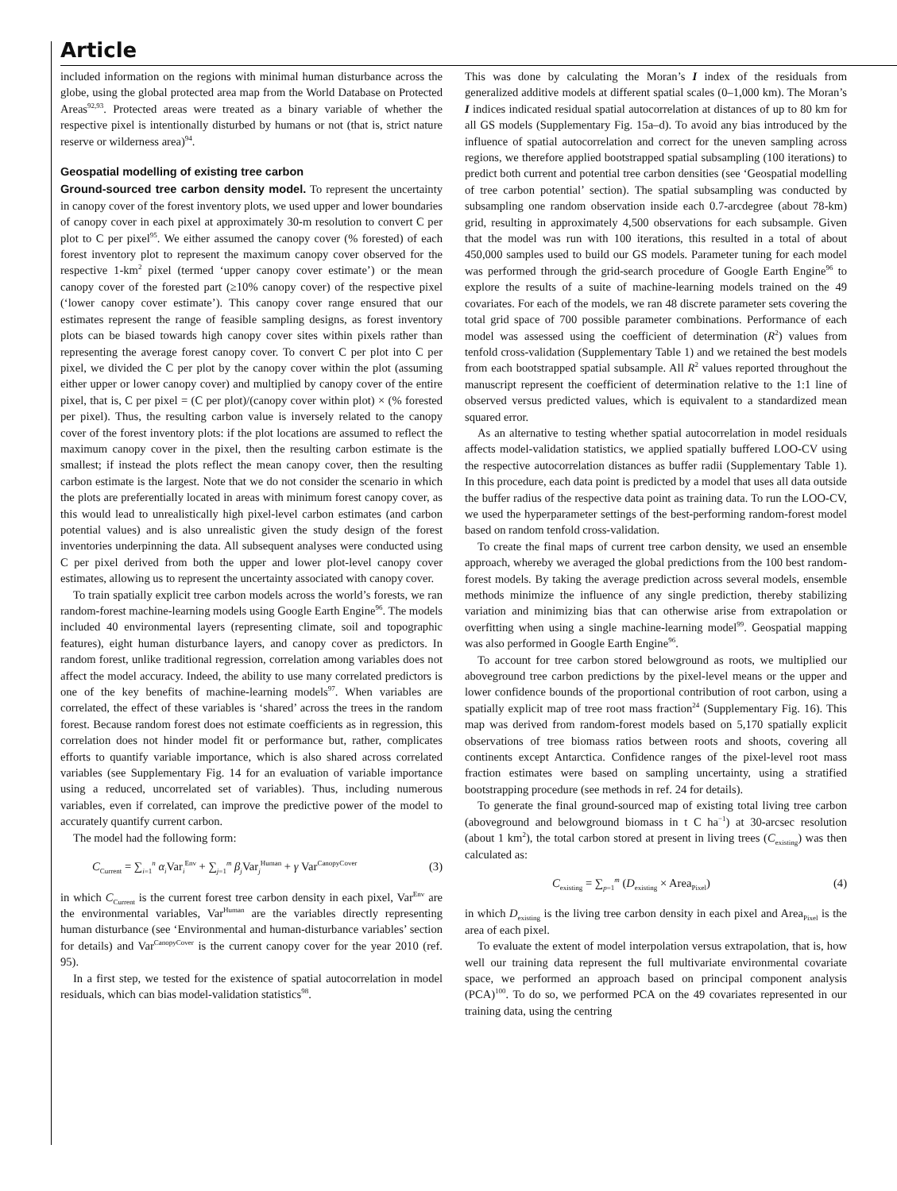Article
included information on the regions with minimal human disturbance across the globe, using the global protected area map from the World Database on Protected Areas<sup>92,93</sup>. Protected areas were treated as a binary variable of whether the respective pixel is intentionally disturbed by humans or not (that is, strict nature reserve or wilderness area)<sup>94</sup>.
Geospatial modelling of existing tree carbon
Ground-sourced tree carbon density model. To represent the uncertainty in canopy cover of the forest inventory plots, we used upper and lower boundaries of canopy cover in each pixel at approximately 30-m resolution to convert C per plot to C per pixel<sup>95</sup>. We either assumed the canopy cover (% forested) of each forest inventory plot to represent the maximum canopy cover observed for the respective 1-km<sup>2</sup> pixel (termed ‘upper canopy cover estimate’) or the mean canopy cover of the forested part (≥10% canopy cover) of the respective pixel (‘lower canopy cover estimate’). This canopy cover range ensured that our estimates represent the range of feasible sampling designs, as forest inventory plots can be biased towards high canopy cover sites within pixels rather than representing the average forest canopy cover. To convert C per plot into C per pixel, we divided the C per plot by the canopy cover within the plot (assuming either upper or lower canopy cover) and multiplied by canopy cover of the entire pixel, that is, C per pixel = (C per plot)/(canopy cover within plot) × (% forested per pixel). Thus, the resulting carbon value is inversely related to the canopy cover of the forest inventory plots: if the plot locations are assumed to reflect the maximum canopy cover in the pixel, then the resulting carbon estimate is the smallest; if instead the plots reflect the mean canopy cover, then the resulting carbon estimate is the largest. Note that we do not consider the scenario in which the plots are preferentially located in areas with minimum forest canopy cover, as this would lead to unrealistically high pixel-level carbon estimates (and carbon potential values) and is also unrealistic given the study design of the forest inventories underpinning the data. All subsequent analyses were conducted using C per pixel derived from both the upper and lower plot-level canopy cover estimates, allowing us to represent the uncertainty associated with canopy cover.
To train spatially explicit tree carbon models across the world’s forests, we ran random-forest machine-learning models using Google Earth Engine<sup>96</sup>. The models included 40 environmental layers (representing climate, soil and topographic features), eight human disturbance layers, and canopy cover as predictors. In random forest, unlike traditional regression, correlation among variables does not affect the model accuracy. Indeed, the ability to use many correlated predictors is one of the key benefits of machine-learning models<sup>97</sup>. When variables are correlated, the effect of these variables is ‘shared’ across the trees in the random forest. Because random forest does not estimate coefficients as in regression, this correlation does not hinder model fit or performance but, rather, complicates efforts to quantify variable importance, which is also shared across correlated variables (see Supplementary Fig. 14 for an evaluation of variable importance using a reduced, uncorrelated set of variables). Thus, including numerous variables, even if correlated, can improve the predictive power of the model to accurately quantify current carbon.
The model had the following form:
C<sub>Current</sub> = ∑<sub>i=1</sub><sup>n</sup> α<sub>i</sub>Var<sub>i</sub><sup>Env</sup> + ∑<sub>j=1</sub><sup>m</sup> β<sub>j</sub>Var<sub>j</sub><sup>Human</sup> + γ Var<sup>CanopyCover</sup> (3)
in which C<sub>Current</sub> is the current forest tree carbon density in each pixel, Var<sup>Env</sup> are the environmental variables, Var<sup>Human</sup> are the variables directly representing human disturbance (see ‘Environmental and human-disturbance variables’ section for details) and Var<sup>CanopyCover</sup> is the current canopy cover for the year 2010 (ref. 95).
In a first step, we tested for the existence of spatial autocorrelation in model residuals, which can bias model-validation statistics<sup>98</sup>.
This was done by calculating the Moran’s I index of the residuals from generalized additive models at different spatial scales (0–1,000 km). The Moran’s I indices indicated residual spatial autocorrelation at distances of up to 80 km for all GS models (Supplementary Fig. 15a–d). To avoid any bias introduced by the influence of spatial autocorrelation and correct for the uneven sampling across regions, we therefore applied bootstrapped spatial subsampling (100 iterations) to predict both current and potential tree carbon densities (see ‘Geospatial modelling of tree carbon potential’ section). The spatial subsampling was conducted by subsampling one random observation inside each 0.7-arcdegree (about 78-km) grid, resulting in approximately 4,500 observations for each subsample. Given that the model was run with 100 iterations, this resulted in a total of about 450,000 samples used to build our GS models. Parameter tuning for each model was performed through the grid-search procedure of Google Earth Engine<sup>96</sup> to explore the results of a suite of machine-learning models trained on the 49 covariates. For each of the models, we ran 48 discrete parameter sets covering the total grid space of 700 possible parameter combinations. Performance of each model was assessed using the coefficient of determination (R<sup>2</sup>) values from tenfold cross-validation (Supplementary Table 1) and we retained the best models from each bootstrapped spatial subsample. All R<sup>2</sup> values reported throughout the manuscript represent the coefficient of determination relative to the 1:1 line of observed versus predicted values, which is equivalent to a standardized mean squared error.
As an alternative to testing whether spatial autocorrelation in model residuals affects model-validation statistics, we applied spatially buffered LOO-CV using the respective autocorrelation distances as buffer radii (Supplementary Table 1). In this procedure, each data point is predicted by a model that uses all data outside the buffer radius of the respective data point as training data. To run the LOO-CV, we used the hyperparameter settings of the best-performing random-forest model based on random tenfold cross-validation.
To create the final maps of current tree carbon density, we used an ensemble approach, whereby we averaged the global predictions from the 100 best random-forest models. By taking the average prediction across several models, ensemble methods minimize the influence of any single prediction, thereby stabilizing variation and minimizing bias that can otherwise arise from extrapolation or overfitting when using a single machine-learning model<sup>99</sup>. Geospatial mapping was also performed in Google Earth Engine<sup>96</sup>.
To account for tree carbon stored belowground as roots, we multiplied our aboveground tree carbon predictions by the pixel-level means or the upper and lower confidence bounds of the proportional contribution of root carbon, using a spatially explicit map of tree root mass fraction<sup>24</sup> (Supplementary Fig. 16). This map was derived from random-forest models based on 5,170 spatially explicit observations of tree biomass ratios between roots and shoots, covering all continents except Antarctica. Confidence ranges of the pixel-level root mass fraction estimates were based on sampling uncertainty, using a stratified bootstrapping procedure (see methods in ref. 24 for details).
To generate the final ground-sourced map of existing total living tree carbon (aboveground and belowground biomass in t C ha<sup>−1</sup>) at 30-arcsec resolution (about 1 km<sup>2</sup>), the total carbon stored at present in living trees (C<sub>existing</sub>) was then calculated as:
C<sub>existing</sub> = ∑<sub>p=1</sub><sup>m</sup> (D<sub>existing</sub> × Area<sub>Pixel</sub>) (4)
in which D<sub>existing</sub> is the living tree carbon density in each pixel and Area<sub>Pixel</sub> is the area of each pixel.
To evaluate the extent of model interpolation versus extrapolation, that is, how well our training data represent the full multivariate environmental covariate space, we performed an approach based on principal component analysis (PCA)<sup>100</sup>. To do so, we performed PCA on the 49 covariates represented in our training data, using the centring